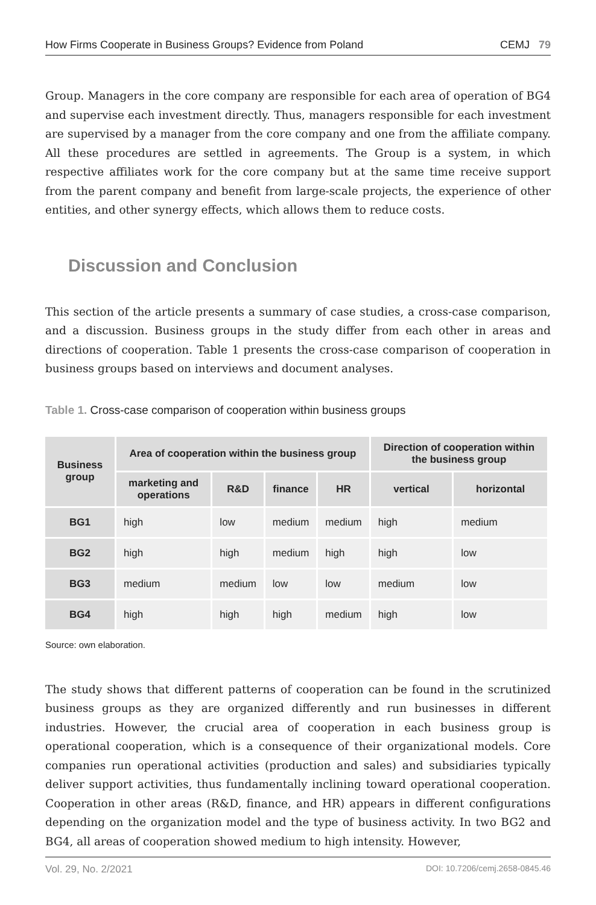How Firms Cooperate in Business Groups? Evidence from Poland CEMJ 79
Group. Managers in the core company are responsible for each area of operation of BG4 and supervise each investment directly. Thus, managers responsible for each investment are supervised by a manager from the core company and one from the affiliate company. All these procedures are settled in agreements. The Group is a system, in which respective affiliates work for the core company but at the same time receive support from the parent company and benefit from large-scale projects, the experience of other entities, and other synergy effects, which allows them to reduce costs.
Discussion and Conclusion
This section of the article presents a summary of case studies, a cross-case comparison, and a discussion. Business groups in the study differ from each other in areas and directions of cooperation. Table 1 presents the cross-case comparison of cooperation in business groups based on interviews and document analyses.
Table 1. Cross-case comparison of cooperation within business groups
| Business group | Area of cooperation within the business group | | | | Direction of cooperation within the business group | |
| --- | --- | --- | --- | --- | --- | --- |
| | marketing and operations | R&D | finance | HR | vertical | horizontal |
| BG1 | high | low | medium | medium | high | medium |
| BG2 | high | high | medium | high | high | low |
| BG3 | medium | medium | low | low | medium | low |
| BG4 | high | high | high | medium | high | low |
Source: own elaboration.
The study shows that different patterns of cooperation can be found in the scrutinized business groups as they are organized differently and run businesses in different industries. However, the crucial area of cooperation in each business group is operational cooperation, which is a consequence of their organizational models. Core companies run operational activities (production and sales) and subsidiaries typically deliver support activities, thus fundamentally inclining toward operational cooperation. Cooperation in other areas (R&D, finance, and HR) appears in different configurations depending on the organization model and the type of business activity. In two BG2 and BG4, all areas of cooperation showed medium to high intensity. However,
Vol. 29, No. 2/2021 DOI: 10.7206/cemj.2658-0845.46